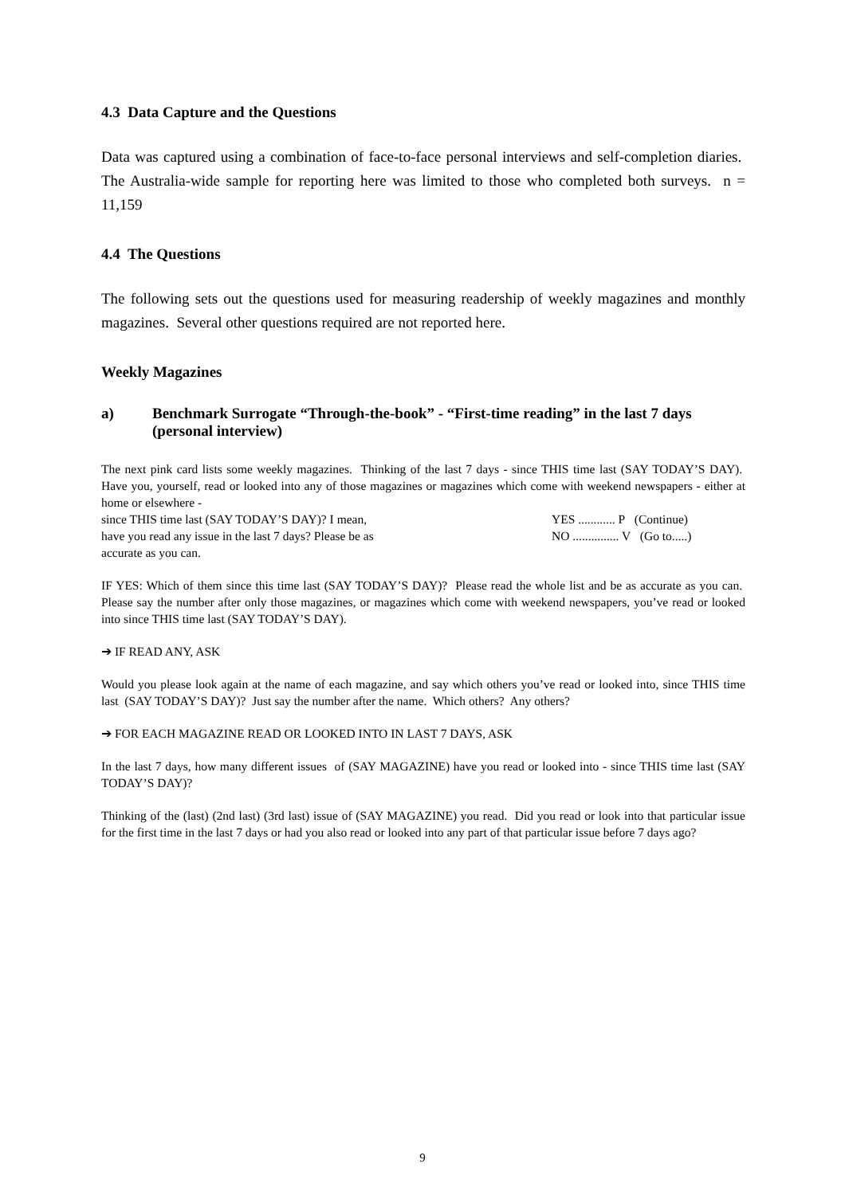4.3 Data Capture and the Questions
Data was captured using a combination of face-to-face personal interviews and self-completion diaries. The Australia-wide sample for reporting here was limited to those who completed both surveys. n = 11,159
4.4 The Questions
The following sets out the questions used for measuring readership of weekly magazines and monthly magazines. Several other questions required are not reported here.
Weekly Magazines
a) Benchmark Surrogate “Through-the-book” - “First-time reading” in the last 7 days (personal interview)
The next pink card lists some weekly magazines. Thinking of the last 7 days - since THIS time last (SAY TODAY’S DAY). Have you, yourself, read or looked into any of those magazines or magazines which come with weekend newspapers - either at home or elsewhere -
since THIS time last (SAY TODAY’S DAY)? I mean, YES ............ P (Continue)
have you read any issue in the last 7 days? Please be as NO ............... V (Go to.....)
accurate as you can.
IF YES: Which of them since this time last (SAY TODAY’S DAY)? Please read the whole list and be as accurate as you can. Please say the number after only those magazines, or magazines which come with weekend newspapers, you’ve read or looked into since THIS time last (SAY TODAY’S DAY).
➔ IF READ ANY, ASK
Would you please look again at the name of each magazine, and say which others you’ve read or looked into, since THIS time last (SAY TODAY’S DAY)? Just say the number after the name. Which others? Any others?
➔ FOR EACH MAGAZINE READ OR LOOKED INTO IN LAST 7 DAYS, ASK
In the last 7 days, how many different issues of (SAY MAGAZINE) have you read or looked into - since THIS time last (SAY TODAY’S DAY)?
Thinking of the (last) (2nd last) (3rd last) issue of (SAY MAGAZINE) you read. Did you read or look into that particular issue for the first time in the last 7 days or had you also read or looked into any part of that particular issue before 7 days ago?
9